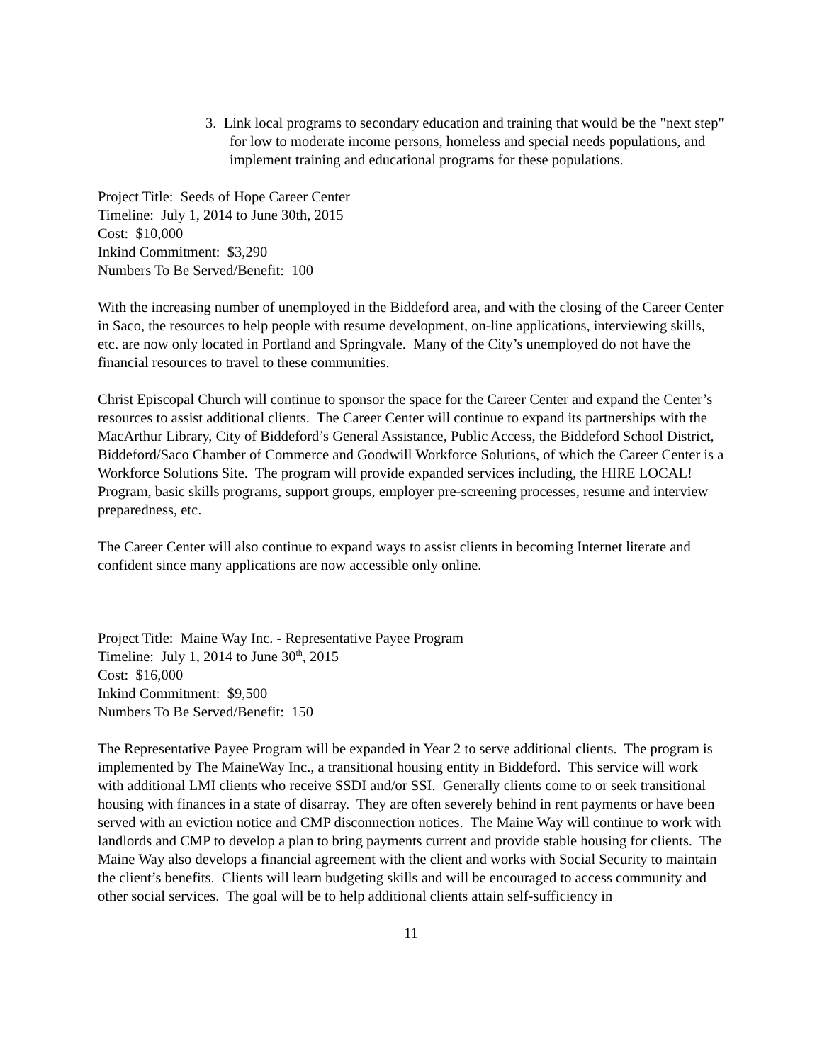3. Link local programs to secondary education and training that would be the "next step" for low to moderate income persons, homeless and special needs populations, and implement training and educational programs for these populations.
Project Title: Seeds of Hope Career Center
Timeline: July 1, 2014 to June 30th, 2015
Cost: $10,000
Inkind Commitment: $3,290
Numbers To Be Served/Benefit: 100
With the increasing number of unemployed in the Biddeford area, and with the closing of the Career Center in Saco, the resources to help people with resume development, on-line applications, interviewing skills, etc. are now only located in Portland and Springvale. Many of the City’s unemployed do not have the financial resources to travel to these communities.
Christ Episcopal Church will continue to sponsor the space for the Career Center and expand the Center’s resources to assist additional clients. The Career Center will continue to expand its partnerships with the MacArthur Library, City of Biddeford’s General Assistance, Public Access, the Biddeford School District, Biddeford/Saco Chamber of Commerce and Goodwill Workforce Solutions, of which the Career Center is a Workforce Solutions Site. The program will provide expanded services including, the HIRE LOCAL! Program, basic skills programs, support groups, employer pre-screening processes, resume and interview preparedness, etc.
The Career Center will also continue to expand ways to assist clients in becoming Internet literate and confident since many applications are now accessible only online.
Project Title: Maine Way Inc. - Representative Payee Program
Timeline: July 1, 2014 to June 30<sup>th</sup>, 2015
Cost: $16,000
Inkind Commitment: $9,500
Numbers To Be Served/Benefit: 150
The Representative Payee Program will be expanded in Year 2 to serve additional clients. The program is implemented by The MaineWay Inc., a transitional housing entity in Biddeford. This service will work with additional LMI clients who receive SSDI and/or SSI. Generally clients come to or seek transitional housing with finances in a state of disarray. They are often severely behind in rent payments or have been served with an eviction notice and CMP disconnection notices. The Maine Way will continue to work with landlords and CMP to develop a plan to bring payments current and provide stable housing for clients. The Maine Way also develops a financial agreement with the client and works with Social Security to maintain the client’s benefits. Clients will learn budgeting skills and will be encouraged to access community and other social services. The goal will be to help additional clients attain self-sufficiency in
11